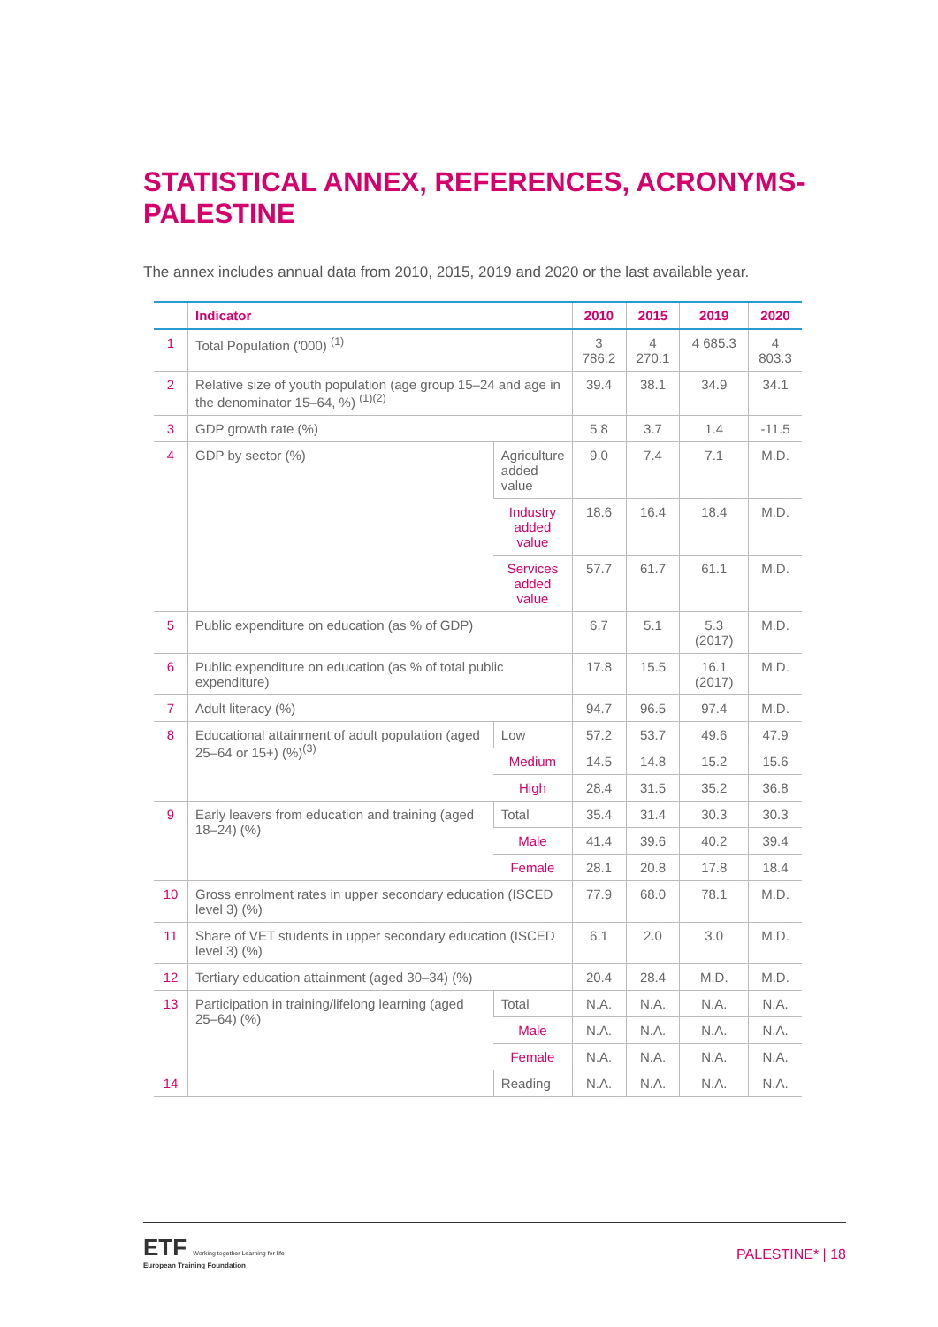STATISTICAL ANNEX, REFERENCES, ACRONYMS-PALESTINE
The annex includes annual data from 2010, 2015, 2019 and 2020 or the last available year.
| | Indicator | | 2010 | 2015 | 2019 | 2020 |
| --- | --- | --- | --- | --- | --- | --- |
| 1 | Total Population ('000) <sup>(1)</sup> | | 3 786.2 | 4 270.1 | 4 685.3 | 4 803.3 |
| 2 | Relative size of youth population (age group 15–24 and age in the denominator 15–64, %) <sup>(1)(2)</sup> | | 39.4 | 38.1 | 34.9 | 34.1 |
| 3 | GDP growth rate (%) | | 5.8 | 3.7 | 1.4 | -11.5 |
| 4 | GDP by sector (%) | Agriculture added value | 9.0 | 7.4 | 7.1 | M.D. |
| | | Industry added value | 18.6 | 16.4 | 18.4 | M.D. |
| | | Services added value | 57.7 | 61.7 | 61.1 | M.D. |
| 5 | Public expenditure on education (as % of GDP) | | 6.7 | 5.1 | 5.3 (2017) | M.D. |
| 6 | Public expenditure on education (as % of total public expenditure) | | 17.8 | 15.5 | 16.1 (2017) | M.D. |
| 7 | Adult literacy (%) | | 94.7 | 96.5 | 97.4 | M.D. |
| 8 | Educational attainment of adult population (aged 25–64 or 15+) (%)<sup>(3)</sup> | Low | 57.2 | 53.7 | 49.6 | 47.9 |
| | | Medium | 14.5 | 14.8 | 15.2 | 15.6 |
| | | High | 28.4 | 31.5 | 35.2 | 36.8 |
| 9 | Early leavers from education and training (aged 18–24) (%) | Total | 35.4 | 31.4 | 30.3 | 30.3 |
| | | Male | 41.4 | 39.6 | 40.2 | 39.4 |
| | | Female | 28.1 | 20.8 | 17.8 | 18.4 |
| 10 | Gross enrolment rates in upper secondary education (ISCED level 3) (%) | | 77.9 | 68.0 | 78.1 | M.D. |
| 11 | Share of VET students in upper secondary education (ISCED level 3) (%) | | 6.1 | 2.0 | 3.0 | M.D. |
| 12 | Tertiary education attainment (aged 30–34) (%) | | 20.4 | 28.4 | M.D. | M.D. |
| 13 | Participation in training/lifelong learning (aged 25–64) (%) | Total | N.A. | N.A. | N.A. | N.A. |
| | | Male | N.A. | N.A. | N.A. | N.A. |
| | | Female | N.A. | N.A. | N.A. | N.A. |
| 14 | | Reading | N.A. | N.A. | N.A. | N.A. |
ETF Working together Learning for life
European Training Foundation
PALESTINE* | 18